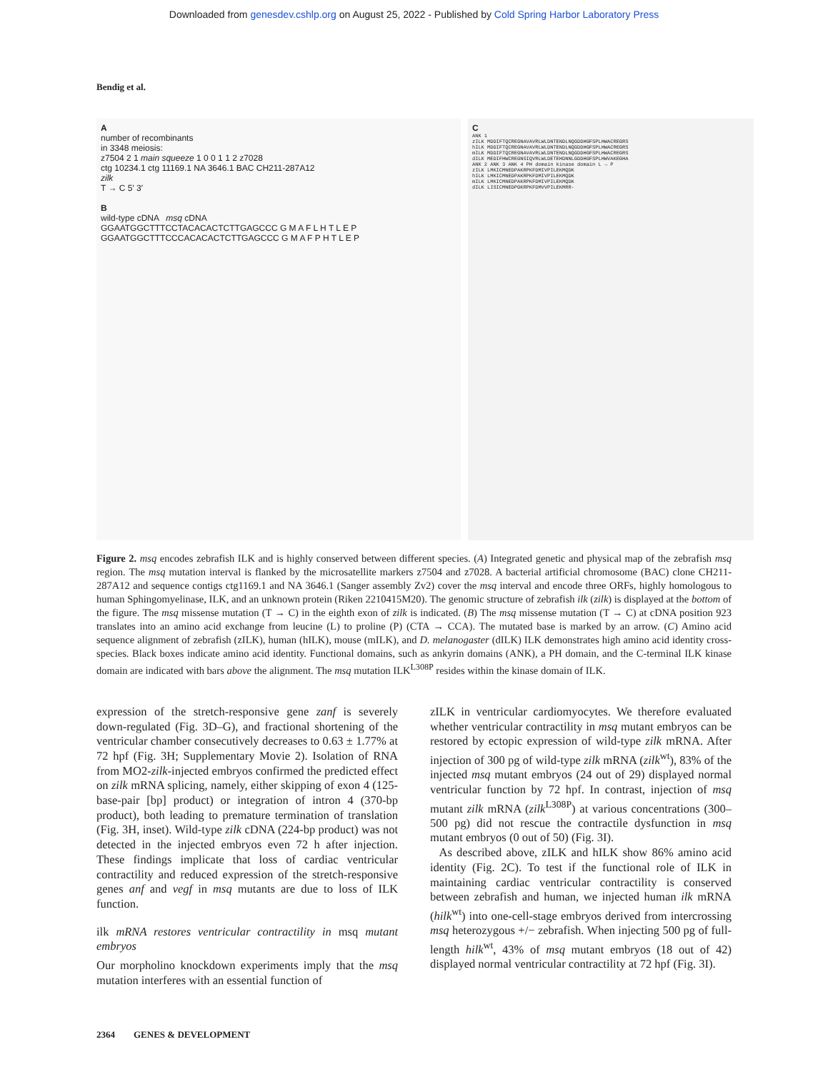Downloaded from genesdev.cshlp.org on August 25, 2022 - Published by Cold Spring Harbor Laboratory Press
Bendig et al.
A
number of recombinants
in 3348 meiosis:
z7504 2 1 main squeeze 1 0 0 1 1 2 z7028
ctg 10234.1 ctg 11169.1 NA 3646.1 BAC CH211-287A12
zilk
T → C 5′ 3′
B
wild-type cDNA msq cDNA
GGAATGGCTTTCCTACACACTCTTGAGCCC G M A F L H T L E P
GGAATGGCTTTCCCACACACTCTTGAGCCC G M A F P H T L E P
C
ANK 1
zILK MDDIFTQCREGNAVAVRLWLDNTENDLNQGDDHGFSPLHWACREGRS
hILK MDDIFTQCREGNAVAVRLWLDNTENDLNQGDDHGFSPLHWACREGRS
mILK MDDIFTQCREGNAVAVRLWLDNTENDLNQGDDHGFSPLHWACREGRS
dILK MEDIFHWCREGNSIQVRLWLDETEHDNNLGDDHGFSPLHWVAKEGHA
ANK 2 ANK 3 ANK 4 PH domain kinase domain L → P
zILK LMKICMNEDPAKRPKFDMIVPILEKMQDK
hILK LMKICMNEDPAKRPKFDMIVPILEKMQDK
mILK LMKICMNEDPAKRPKFDMIVPILEKMQDK
dILK LISICMNEDPGKRPKFDMVVPILEKMRR-
Figure 2. msq encodes zebrafish ILK and is highly conserved between different species. (A) Integrated genetic and physical map of the zebrafish msq region. The msq mutation interval is flanked by the microsatellite markers z7504 and z7028. A bacterial artificial chromosome (BAC) clone CH211-287A12 and sequence contigs ctg1169.1 and NA 3646.1 (Sanger assembly Zv2) cover the msq interval and encode three ORFs, highly homologous to human Sphingomyelinase, ILK, and an unknown protein (Riken 2210415M20). The genomic structure of zebrafish ilk (zilk) is displayed at the bottom of the figure. The msq missense mutation (T → C) in the eighth exon of zilk is indicated. (B) The msq missense mutation (T → C) at cDNA position 923 translates into an amino acid exchange from leucine (L) to proline (P) (CTA → CCA). The mutated base is marked by an arrow. (C) Amino acid sequence alignment of zebrafish (zILK), human (hILK), mouse (mILK), and D. melanogaster (dILK) ILK demonstrates high amino acid identity cross-species. Black boxes indicate amino acid identity. Functional domains, such as ankyrin domains (ANK), a PH domain, and the C-terminal ILK kinase domain are indicated with bars above the alignment. The msq mutation ILK<sup>L308P</sup> resides within the kinase domain of ILK.
expression of the stretch-responsive gene zanf is severely down-regulated (Fig. 3D–G), and fractional shortening of the ventricular chamber consecutively decreases to 0.63 ± 1.77% at 72 hpf (Fig. 3H; Supplementary Movie 2). Isolation of RNA from MO2-zilk-injected embryos confirmed the predicted effect on zilk mRNA splicing, namely, either skipping of exon 4 (125-base-pair [bp] product) or integration of intron 4 (370-bp product), both leading to premature termination of translation (Fig. 3H, inset). Wild-type zilk cDNA (224-bp product) was not detected in the injected embryos even 72 h after injection. These findings implicate that loss of cardiac ventricular contractility and reduced expression of the stretch-responsive genes anf and vegf in msq mutants are due to loss of ILK function.
ilk mRNA restores ventricular contractility in msq mutant embryos
Our morpholino knockdown experiments imply that the msq mutation interferes with an essential function of
zILK in ventricular cardiomyocytes. We therefore evaluated whether ventricular contractility in msq mutant embryos can be restored by ectopic expression of wild-type zilk mRNA. After injection of 300 pg of wild-type zilk mRNA (zilk<sup>wt</sup>), 83% of the injected msq mutant embryos (24 out of 29) displayed normal ventricular function by 72 hpf. In contrast, injection of msq mutant zilk mRNA (zilk<sup>L308P</sup>) at various concentrations (300–500 pg) did not rescue the contractile dysfunction in msq mutant embryos (0 out of 50) (Fig. 3I).
As described above, zILK and hILK show 86% amino acid identity (Fig. 2C). To test if the functional role of ILK in maintaining cardiac ventricular contractility is conserved between zebrafish and human, we injected human ilk mRNA (hilk<sup>wt</sup>) into one-cell-stage embryos derived from intercrossing msq heterozygous +/− zebrafish. When injecting 500 pg of full-length hilk<sup>wt</sup>, 43% of msq mutant embryos (18 out of 42) displayed normal ventricular contractility at 72 hpf (Fig. 3I).
2364 GENES & DEVELOPMENT